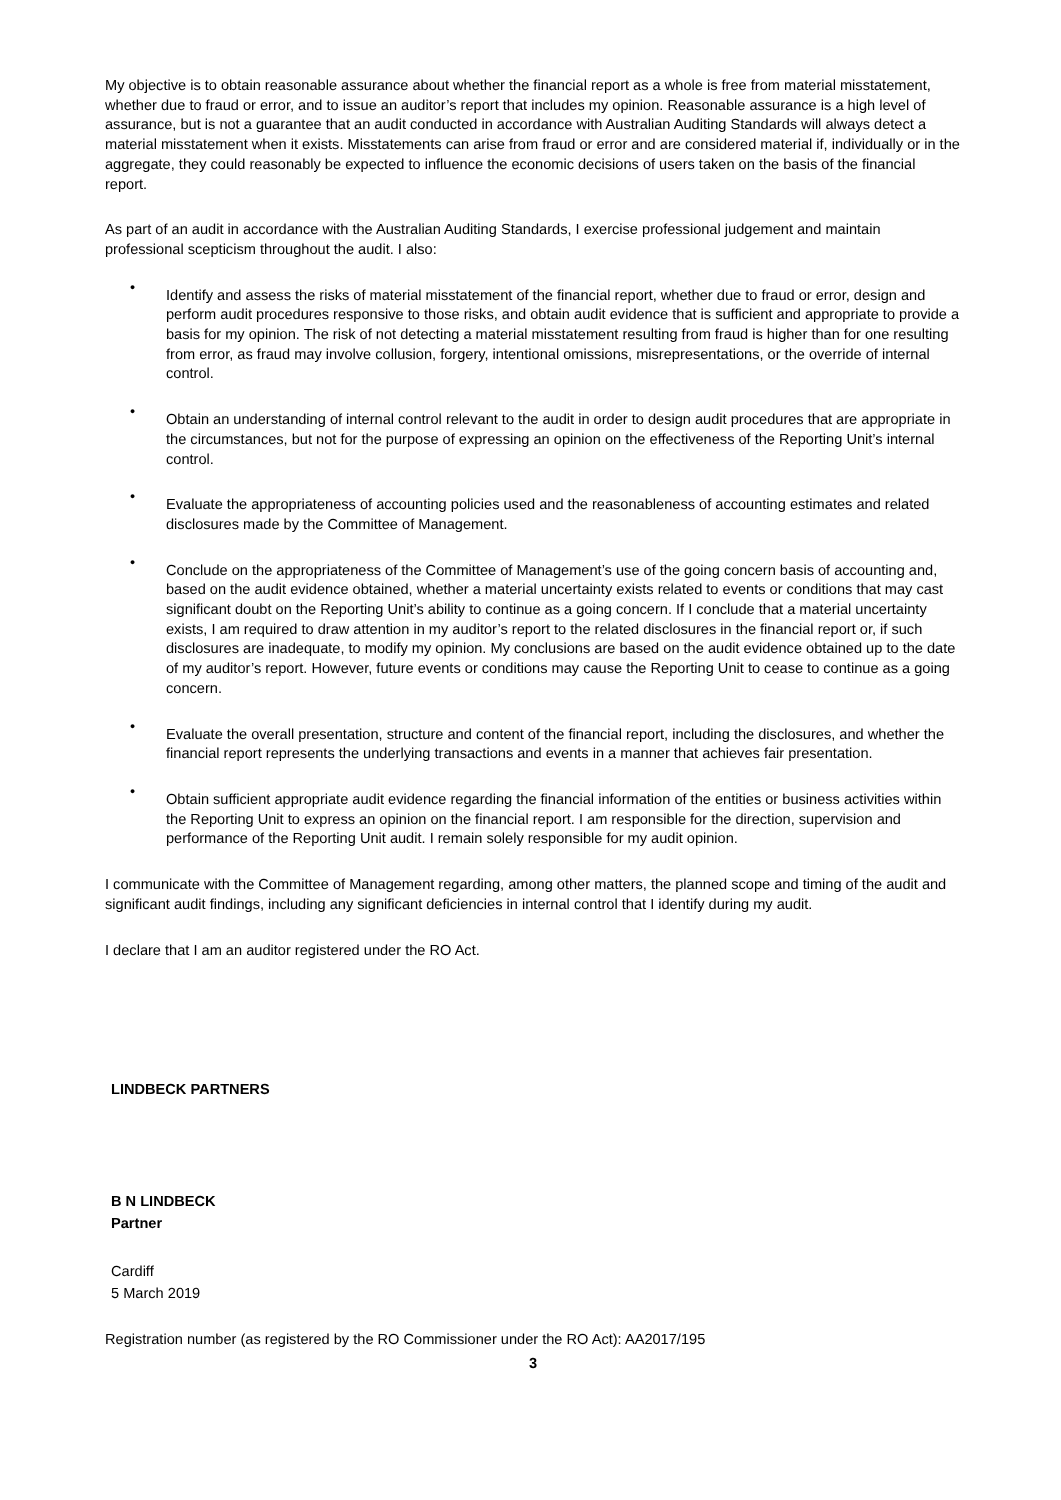My objective is to obtain reasonable assurance about whether the financial report as a whole is free from material misstatement, whether due to fraud or error, and to issue an auditor’s report that includes my opinion. Reasonable assurance is a high level of assurance, but is not a guarantee that an audit conducted in accordance with Australian Auditing Standards will always detect a material misstatement when it exists. Misstatements can arise from fraud or error and are considered material if, individually or in the aggregate, they could reasonably be expected to influence the economic decisions of users taken on the basis of the financial report.
As part of an audit in accordance with the Australian Auditing Standards, I exercise professional judgement and maintain professional scepticism throughout the audit. I also:
• Identify and assess the risks of material misstatement of the financial report, whether due to fraud or error, design and perform audit procedures responsive to those risks, and obtain audit evidence that is sufficient and appropriate to provide a basis for my opinion. The risk of not detecting a material misstatement resulting from fraud is higher than for one resulting from error, as fraud may involve collusion, forgery, intentional omissions, misrepresentations, or the override of internal control.
• Obtain an understanding of internal control relevant to the audit in order to design audit procedures that are appropriate in the circumstances, but not for the purpose of expressing an opinion on the effectiveness of the Reporting Unit’s internal control.
• Evaluate the appropriateness of accounting policies used and the reasonableness of accounting estimates and related disclosures made by the Committee of Management.
• Conclude on the appropriateness of the Committee of Management’s use of the going concern basis of accounting and, based on the audit evidence obtained, whether a material uncertainty exists related to events or conditions that may cast significant doubt on the Reporting Unit’s ability to continue as a going concern. If I conclude that a material uncertainty exists, I am required to draw attention in my auditor’s report to the related disclosures in the financial report or, if such disclosures are inadequate, to modify my opinion. My conclusions are based on the audit evidence obtained up to the date of my auditor’s report. However, future events or conditions may cause the Reporting Unit to cease to continue as a going concern.
• Evaluate the overall presentation, structure and content of the financial report, including the disclosures, and whether the financial report represents the underlying transactions and events in a manner that achieves fair presentation.
• Obtain sufficient appropriate audit evidence regarding the financial information of the entities or business activities within the Reporting Unit to express an opinion on the financial report. I am responsible for the direction, supervision and performance of the Reporting Unit audit. I remain solely responsible for my audit opinion.
I communicate with the Committee of Management regarding, among other matters, the planned scope and timing of the audit and significant audit findings, including any significant deficiencies in internal control that I identify during my audit.
I declare that I am an auditor registered under the RO Act.
LINDBECK PARTNERS
B N LINDBECK
Partner
Cardiff
5 March 2019
Registration number (as registered by the RO Commissioner under the RO Act): AA2017/195
3